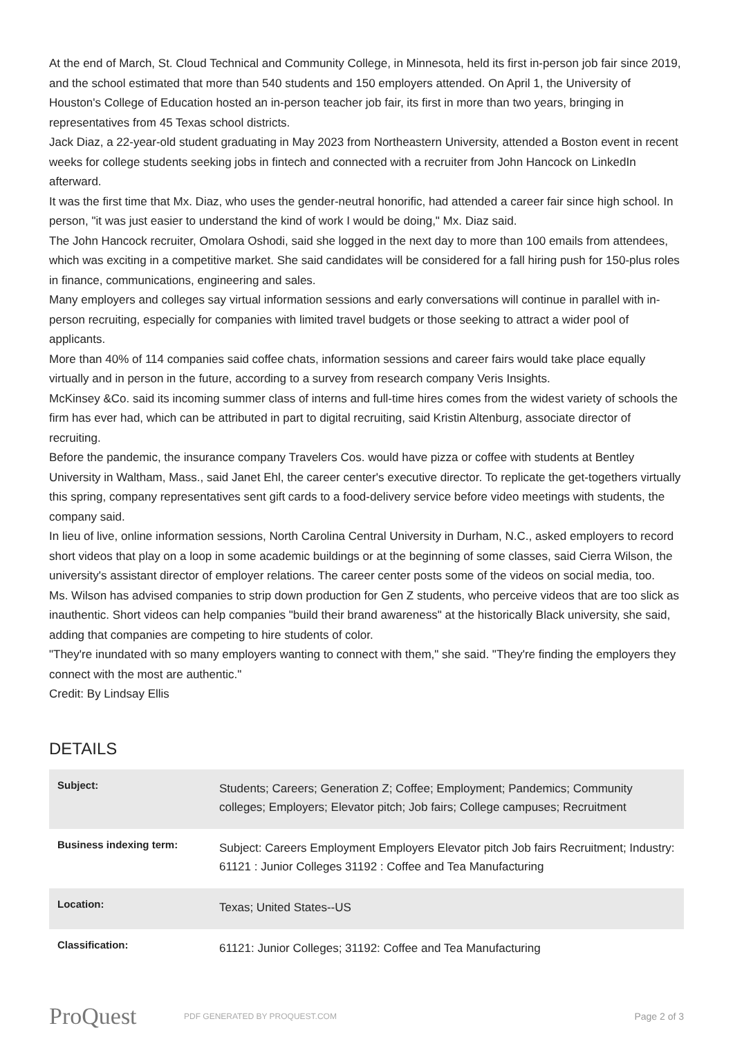At the end of March, St. Cloud Technical and Community College, in Minnesota, held its first in-person job fair since 2019, and the school estimated that more than 540 students and 150 employers attended. On April 1, the University of Houston's College of Education hosted an in-person teacher job fair, its first in more than two years, bringing in representatives from 45 Texas school districts.
Jack Diaz, a 22-year-old student graduating in May 2023 from Northeastern University, attended a Boston event in recent weeks for college students seeking jobs in fintech and connected with a recruiter from John Hancock on LinkedIn afterward.
It was the first time that Mx. Diaz, who uses the gender-neutral honorific, had attended a career fair since high school. In person, "it was just easier to understand the kind of work I would be doing," Mx. Diaz said.
The John Hancock recruiter, Omolara Oshodi, said she logged in the next day to more than 100 emails from attendees, which was exciting in a competitive market. She said candidates will be considered for a fall hiring push for 150-plus roles in finance, communications, engineering and sales.
Many employers and colleges say virtual information sessions and early conversations will continue in parallel with in-person recruiting, especially for companies with limited travel budgets or those seeking to attract a wider pool of applicants.
More than 40% of 114 companies said coffee chats, information sessions and career fairs would take place equally virtually and in person in the future, according to a survey from research company Veris Insights.
McKinsey &Co. said its incoming summer class of interns and full-time hires comes from the widest variety of schools the firm has ever had, which can be attributed in part to digital recruiting, said Kristin Altenburg, associate director of recruiting.
Before the pandemic, the insurance company Travelers Cos. would have pizza or coffee with students at Bentley University in Waltham, Mass., said Janet Ehl, the career center's executive director. To replicate the get-togethers virtually this spring, company representatives sent gift cards to a food-delivery service before video meetings with students, the company said.
In lieu of live, online information sessions, North Carolina Central University in Durham, N.C., asked employers to record short videos that play on a loop in some academic buildings or at the beginning of some classes, said Cierra Wilson, the university's assistant director of employer relations. The career center posts some of the videos on social media, too.
Ms. Wilson has advised companies to strip down production for Gen Z students, who perceive videos that are too slick as inauthentic. Short videos can help companies "build their brand awareness" at the historically Black university, she said, adding that companies are competing to hire students of color.
"They're inundated with so many employers wanting to connect with them," she said. "They're finding the employers they connect with the most are authentic."
Credit: By Lindsay Ellis
DETAILS
| Subject: | Students; Careers; Generation Z; Coffee; Employment; Pandemics; Community colleges; Employers; Elevator pitch; Job fairs; College campuses; Recruitment |
| Business indexing term: | Subject: Careers Employment Employers Elevator pitch Job fairs Recruitment; Industry: 61121 : Junior Colleges 31192 : Coffee and Tea Manufacturing |
| Location: | Texas; United States--US |
| Classification: | 61121: Junior Colleges; 31192: Coffee and Tea Manufacturing |
ProQuest PDF GENERATED BY PROQUEST.COM Page 2 of 3